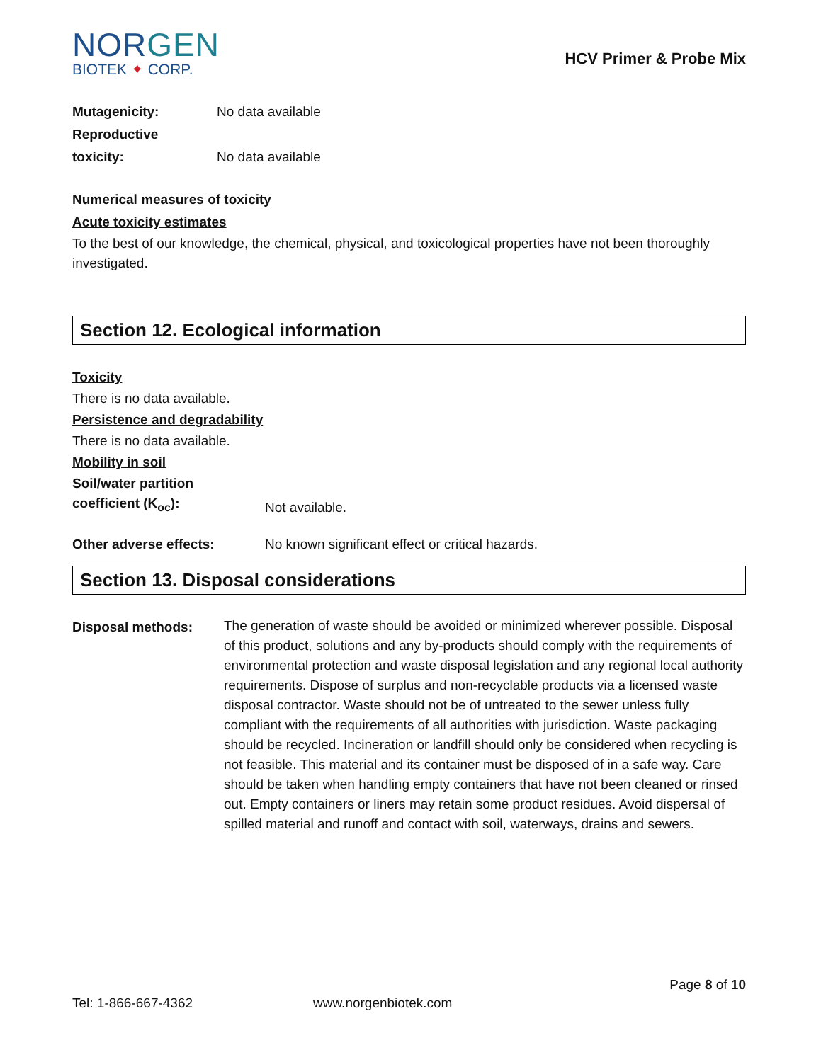NORGEN
BIOTEK ✦ CORP.
HCV Primer & Probe Mix
Mutagenicity: No data available
Reproductive
toxicity:
No data available
Numerical measures of toxicity
Acute toxicity estimates
To the best of our knowledge, the chemical, physical, and toxicological properties have not been thoroughly investigated.
Section 12. Ecological information
Toxicity
There is no data available.
Persistence and degradability
There is no data available.
Mobility in soil
Soil/water partition
coefficient (K<sub>oc</sub>):
Not available.
Other adverse effects: No known significant effect or critical hazards.
Section 13. Disposal considerations
Disposal methods:
The generation of waste should be avoided or minimized wherever possible. Disposal of this product, solutions and any by-products should comply with the requirements of environmental protection and waste disposal legislation and any regional local authority requirements. Dispose of surplus and non-recyclable products via a licensed waste disposal contractor. Waste should not be of untreated to the sewer unless fully compliant with the requirements of all authorities with jurisdiction. Waste packaging should be recycled. Incineration or landfill should only be considered when recycling is not feasible. This material and its container must be disposed of in a safe way. Care should be taken when handling empty containers that have not been cleaned or rinsed out. Empty containers or liners may retain some product residues. Avoid dispersal of spilled material and runoff and contact with soil, waterways, drains and sewers.
Page 8 of 10
Tel: 1-866-667-4362 www.norgenbiotek.com